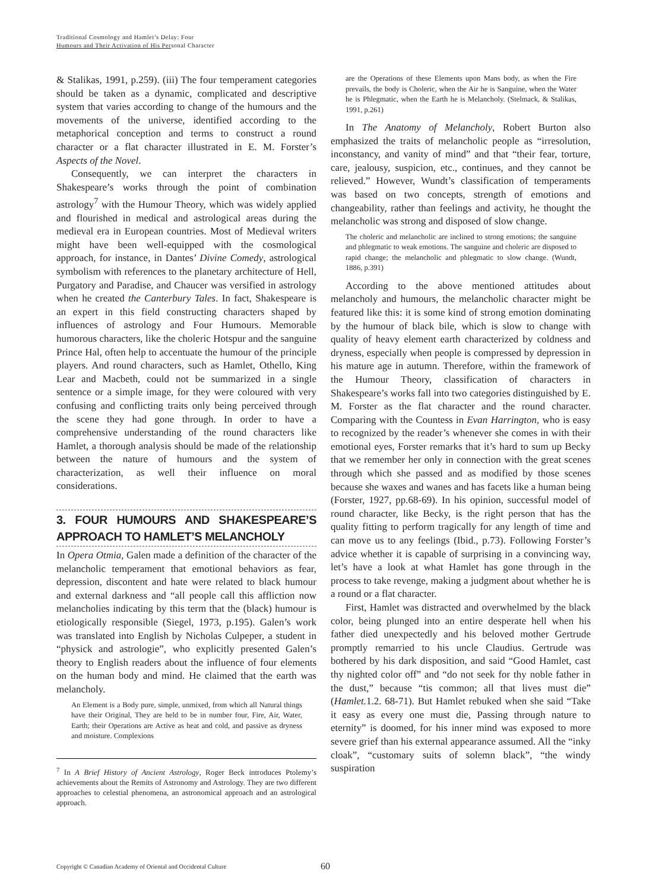Traditional Cosmology and Hamlet’s Delay: Four
Humours and Their Activation of His Personal Character
& Stalikas, 1991, p.259). (iii) The four temperament categories should be taken as a dynamic, complicated and descriptive system that varies according to change of the humours and the movements of the universe, identified according to the metaphorical conception and terms to construct a round character or a flat character illustrated in E. M. Forster’s Aspects of the Novel.
Consequently, we can interpret the characters in Shakespeare’s works through the point of combination astrology<sup>7</sup> with the Humour Theory, which was widely applied and flourished in medical and astrological areas during the medieval era in European countries. Most of Medieval writers might have been well-equipped with the cosmological approach, for instance, in Dantes’ Divine Comedy, astrological symbolism with references to the planetary architecture of Hell, Purgatory and Paradise, and Chaucer was versified in astrology when he created the Canterbury Tales. In fact, Shakespeare is an expert in this field constructing characters shaped by influences of astrology and Four Humours. Memorable humorous characters, like the choleric Hotspur and the sanguine Prince Hal, often help to accentuate the humour of the principle players. And round characters, such as Hamlet, Othello, King Lear and Macbeth, could not be summarized in a single sentence or a simple image, for they were coloured with very confusing and conflicting traits only being perceived through the scene they had gone through. In order to have a comprehensive understanding of the round characters like Hamlet, a thorough analysis should be made of the relationship between the nature of humours and the system of characterization, as well their influence on moral considerations.
3. FOUR HUMOURS AND SHAKESPEARE’S APPROACH TO HAMLET’S MELANCHOLY
In Opera Otmia, Galen made a definition of the character of the melancholic temperament that emotional behaviors as fear, depression, discontent and hate were related to black humour and external darkness and “all people call this affliction now melancholies indicating by this term that the (black) humour is etiologically responsible (Siegel, 1973, p.195). Galen’s work was translated into English by Nicholas Culpeper, a student in “physick and astrologie”, who explicitly presented Galen’s theory to English readers about the influence of four elements on the human body and mind. He claimed that the earth was melancholy.
An Element is a Body pure, simple, unmixed, from which all Natural things have their Original, They are held to be in number four, Fire, Air, Water, Earth; their Operations are Active as heat and cold, and passive as dryness and moisture. Complexions
<sup>7</sup> In A Brief History of Ancient Astrology, Roger Beck introduces Ptolemy’s achievements about the Remits of Astronomy and Astrology. They are two different approaches to celestial phenomena, an astronomical approach and an astrological approach.
are the Operations of these Elements upon Mans body, as when the Fire prevails, the body is Choleric, when the Air he is Sanguine, when the Water he is Phlegmatic, when the Earth he is Melancholy. (Stelmack, & Stalikas, 1991, p.261)
In The Anatomy of Melancholy, Robert Burton also emphasized the traits of melancholic people as “irresolution, inconstancy, and vanity of mind” and that “their fear, torture, care, jealousy, suspicion, etc., continues, and they cannot be relieved.” However, Wundt’s classification of temperaments was based on two concepts, strength of emotions and changeability, rather than feelings and activity, he thought the melancholic was strong and disposed of slow change.
The choleric and melancholic are inclined to strong emotions; the sanguine and phlegmatic to weak emotions. The sanguine and choleric are disposed to rapid change; the melancholic and phlegmatic to slow change. (Wundt, 1886, p.391)
According to the above mentioned attitudes about melancholy and humours, the melancholic character might be featured like this: it is some kind of strong emotion dominating by the humour of black bile, which is slow to change with quality of heavy element earth characterized by coldness and dryness, especially when people is compressed by depression in his mature age in autumn. Therefore, within the framework of the Humour Theory, classification of characters in Shakespeare’s works fall into two categories distinguished by E. M. Forster as the flat character and the round character. Comparing with the Countess in Evan Harrington, who is easy to recognized by the reader’s whenever she comes in with their emotional eyes, Forster remarks that it’s hard to sum up Becky that we remember her only in connection with the great scenes through which she passed and as modified by those scenes because she waxes and wanes and has facets like a human being (Forster, 1927, pp.68-69). In his opinion, successful model of round character, like Becky, is the right person that has the quality fitting to perform tragically for any length of time and can move us to any feelings (Ibid., p.73). Following Forster’s advice whether it is capable of surprising in a convincing way, let’s have a look at what Hamlet has gone through in the process to take revenge, making a judgment about whether he is a round or a flat character.
First, Hamlet was distracted and overwhelmed by the black color, being plunged into an entire desperate hell when his father died unexpectedly and his beloved mother Gertrude promptly remarried to his uncle Claudius. Gertrude was bothered by his dark disposition, and said “Good Hamlet, cast thy nighted color off” and “do not seek for thy noble father in the dust,” because “tis common; all that lives must die” (Hamlet. 1.2. 68-71). But Hamlet rebuked when she said “Take it easy as every one must die, Passing through nature to eternity” is doomed, for his inner mind was exposed to more severe grief than his external appearance assumed. All the “inky cloak”, “customary suits of solemn black”, “the windy suspiration
Copyright © Canadian Academy of Oriental and Occidental Culture 60